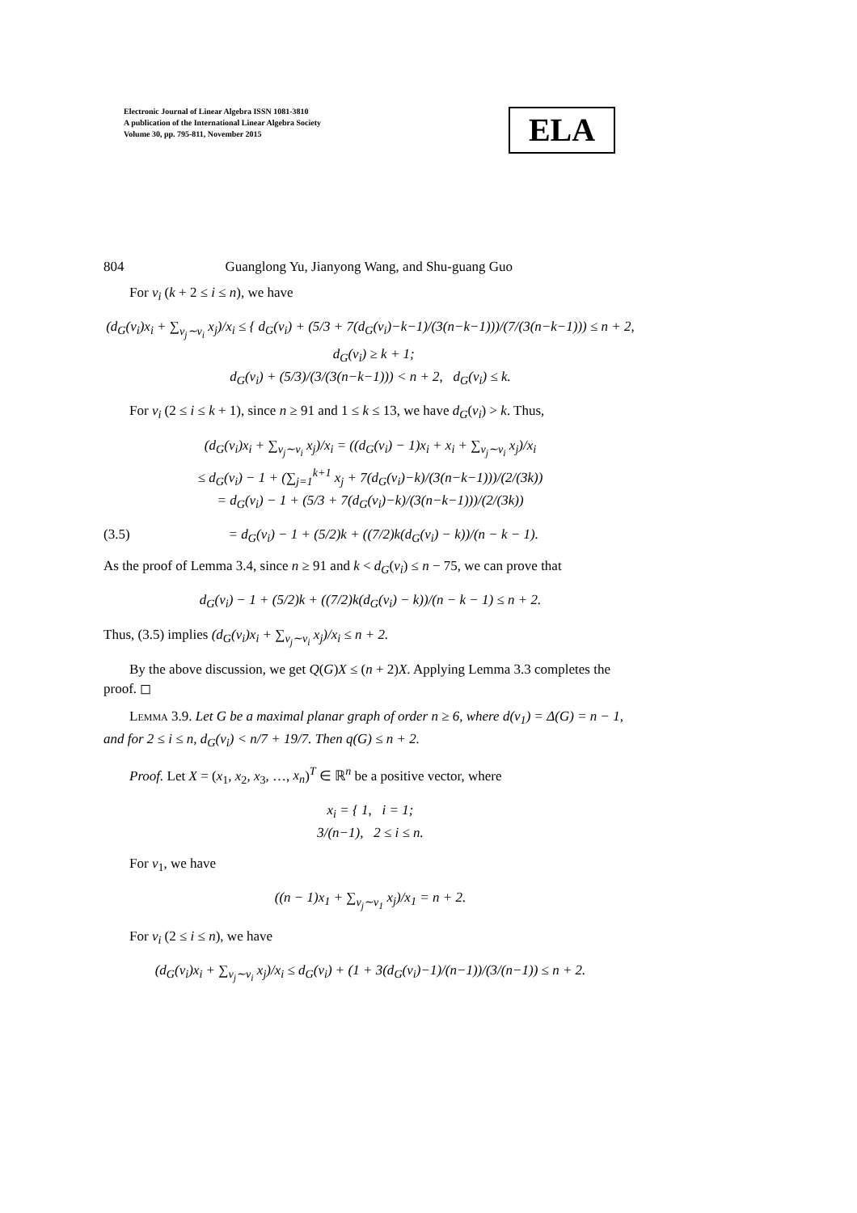Electronic Journal of Linear Algebra ISSN 1081-3810
A publication of the International Linear Algebra Society
Volume 30, pp. 795-811, November 2015
ELA
804 Guanglong Yu, Jianyong Wang, and Shu-guang Guo
For v<sub>i</sub> (k + 2 ≤ i ≤ n), we have
(d<sub>G</sub>(v<sub>i</sub>)x<sub>i</sub> + ∑<sub>v<sub>j</sub>∼v<sub>i</sub></sub> x<sub>j</sub>)/x<sub>i</sub> ≤ { d<sub>G</sub>(v<sub>i</sub>) + (5/3 + 7(d<sub>G</sub>(v<sub>i</sub>)−k−1)/(3(n−k−1)))/(7/(3(n−k−1))) ≤ n + 2, d<sub>G</sub>(v<sub>i</sub>) ≥ k + 1;
d<sub>G</sub>(v<sub>i</sub>) + (5/3)/(3/(3(n−k−1))) < n + 2, d<sub>G</sub>(v<sub>i</sub>) ≤ k.
For v<sub>i</sub> (2 ≤ i ≤ k + 1), since n ≥ 91 and 1 ≤ k ≤ 13, we have d<sub>G</sub>(v<sub>i</sub>) > k. Thus,
(d<sub>G</sub>(v<sub>i</sub>)x<sub>i</sub> + ∑<sub>v<sub>j</sub>∼v<sub>i</sub></sub> x<sub>j</sub>)/x<sub>i</sub> = ((d<sub>G</sub>(v<sub>i</sub>) − 1)x<sub>i</sub> + x<sub>i</sub> + ∑<sub>v<sub>j</sub>∼v<sub>i</sub></sub> x<sub>j</sub>)/x<sub>i</sub>
≤ d<sub>G</sub>(v<sub>i</sub>) − 1 + (∑<sub>j=1</sub><sup>k+1</sup> x<sub>j</sub> + 7(d<sub>G</sub>(v<sub>i</sub>)−k)/(3(n−k−1)))/(2/(3k))
= d<sub>G</sub>(v<sub>i</sub>) − 1 + (5/3 + 7(d<sub>G</sub>(v<sub>i</sub>)−k)/(3(n−k−1)))/(2/(3k))
(3.5) = d<sub>G</sub>(v<sub>i</sub>) − 1 + (5/2)k + ((7/2)k(d<sub>G</sub>(v<sub>i</sub>) − k))/(n − k − 1).
As the proof of Lemma 3.4, since n ≥ 91 and k < d<sub>G</sub>(v<sub>i</sub>) ≤ n − 75, we can prove that
d<sub>G</sub>(v<sub>i</sub>) − 1 + (5/2)k + ((7/2)k(d<sub>G</sub>(v<sub>i</sub>) − k))/(n − k − 1) ≤ n + 2.
Thus, (3.5) implies (d<sub>G</sub>(v<sub>i</sub>)x<sub>i</sub> + ∑<sub>v<sub>j</sub>∼v<sub>i</sub></sub> x<sub>j</sub>)/x<sub>i</sub> ≤ n + 2.
By the above discussion, we get Q(G)X ≤ (n + 2)X. Applying Lemma 3.3 completes the proof. ◻
Lemma 3.9. Let G be a maximal planar graph of order n ≥ 6, where d(v<sub>1</sub>) = Δ(G) = n − 1, and for 2 ≤ i ≤ n, d<sub>G</sub>(v<sub>i</sub>) < n/7 + 19/7. Then q(G) ≤ n + 2.
Proof. Let X = (x<sub>1</sub>, x<sub>2</sub>, x<sub>3</sub>, …, x<sub>n</sub>)<sup>T</sup> ∈ ℝ<sup>n</sup> be a positive vector, where
x<sub>i</sub> = { 1, i = 1;
3/(n−1), 2 ≤ i ≤ n.
For v<sub>1</sub>, we have
((n − 1)x<sub>1</sub> + ∑<sub>v<sub>j</sub>∼v<sub>1</sub></sub> x<sub>j</sub>)/x<sub>1</sub> = n + 2.
For v<sub>i</sub> (2 ≤ i ≤ n), we have
(d<sub>G</sub>(v<sub>i</sub>)x<sub>i</sub> + ∑<sub>v<sub>j</sub>∼v<sub>i</sub></sub> x<sub>j</sub>)/x<sub>i</sub> ≤ d<sub>G</sub>(v<sub>i</sub>) + (1 + 3(d<sub>G</sub>(v<sub>i</sub>)−1)/(n−1))/(3/(n−1)) ≤ n + 2.